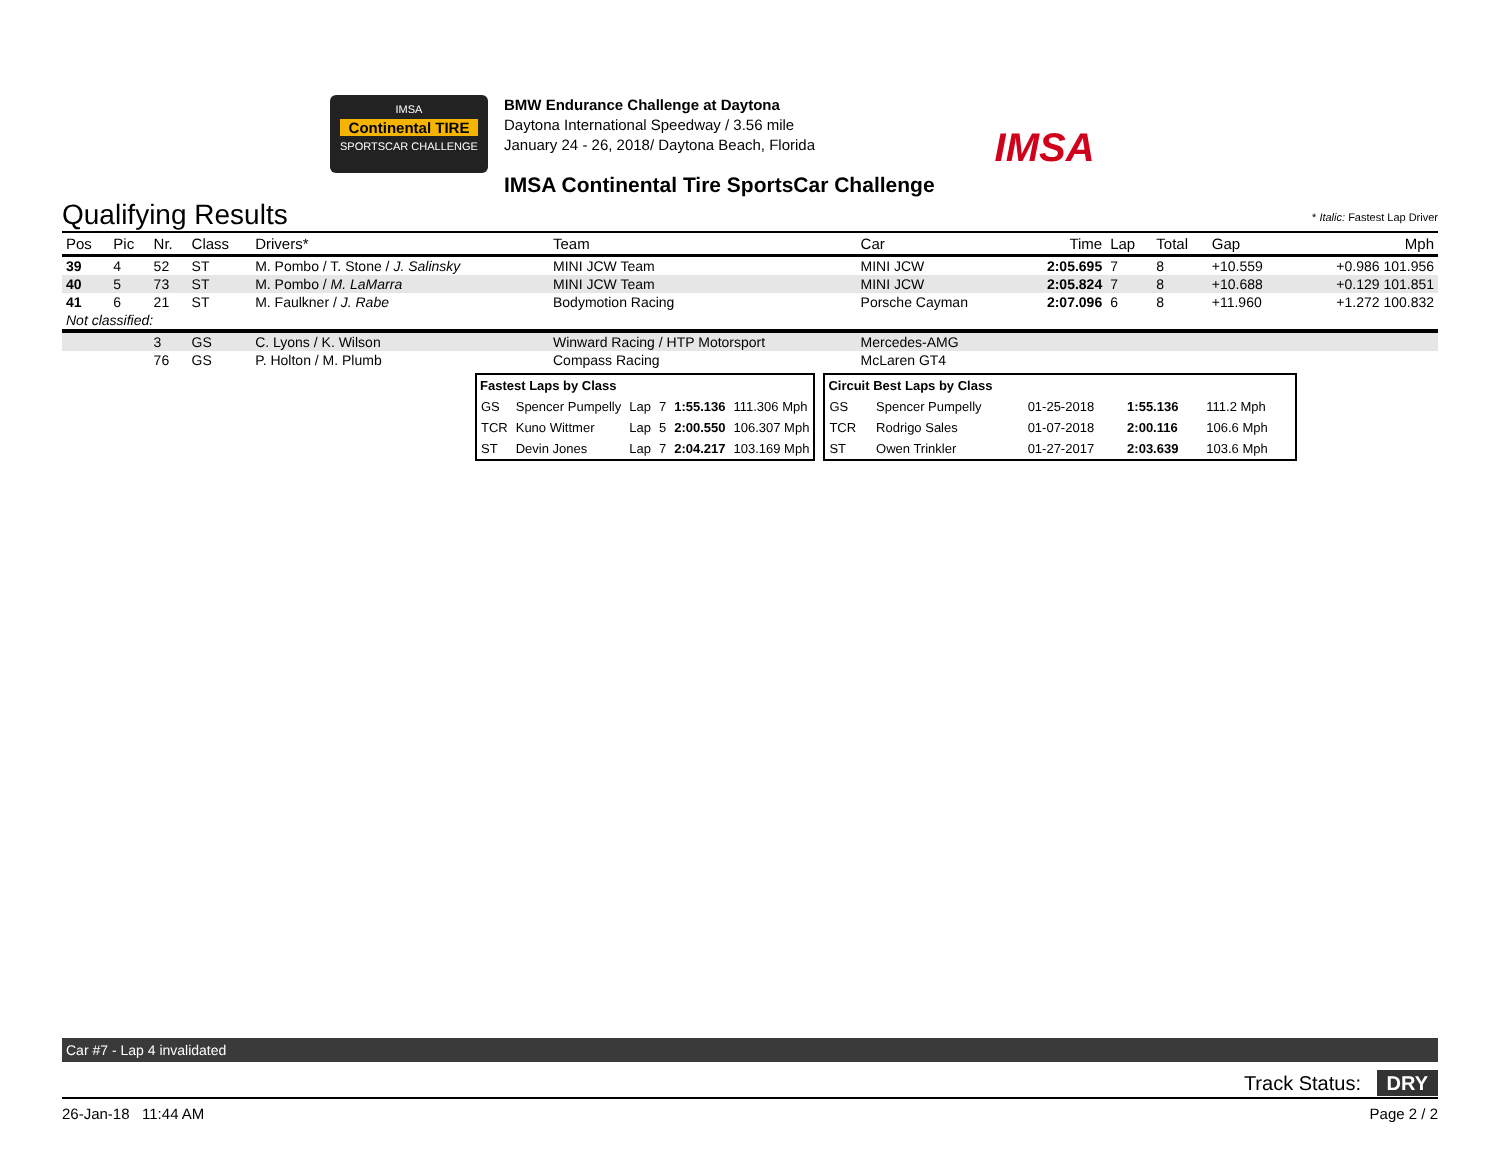IMSA
Continental TIRE
SPORTSCAR CHALLENGE
BMW Endurance Challenge at Daytona
Daytona International Speedway / 3.56 mile
January 24 - 26, 2018/ Daytona Beach, Florida
IMSA Continental Tire SportsCar Challenge
IMSA
Qualifying Results
* Italic: Fastest Lap Driver
| Pos | Pic | Nr. | Class | Drivers* | Team | Car | Time | Lap | Total | Gap | Mph |
| --- | --- | --- | --- | --- | --- | --- | --- | --- | --- | --- | --- |
| 39 | 4 | 52 | ST | M. Pombo / T. Stone / J. Salinsky | MINI JCW Team | MINI JCW | 2:05.695 | 7 | 8 | +10.559 | +0.986 101.956 |
| 40 | 5 | 73 | ST | M. Pombo / M. LaMarra | MINI JCW Team | MINI JCW | 2:05.824 | 7 | 8 | +10.688 | +0.129 101.851 |
| 41 | 6 | 21 | ST | M. Faulkner / J. Rabe | Bodymotion Racing | Porsche Cayman | 2:07.096 | 6 | 8 | +11.960 | +1.272 100.832 |
| Not classified: | | | | | | | | | | | |
| | | 3 | GS | C. Lyons / K. Wilson | Winward Racing / HTP Motorsport | Mercedes-AMG | | | | | |
| | | 76 | GS | P. Holton / M. Plumb | Compass Racing | McLaren GT4 | | | | | |
| Fastest Laps by Class | | | | | |
| --- | --- | --- | --- | --- | --- |
| GS | Spencer Pumpelly | Lap | 7 | 1:55.136 | 111.306 Mph |
| TCR | Kuno Wittmer | Lap | 5 | 2:00.550 | 106.307 Mph |
| ST | Devin Jones | Lap | 7 | 2:04.217 | 103.169 Mph |
| Circuit Best Laps by Class | | | | |
| --- | --- | --- | --- | --- |
| GS | Spencer Pumpelly | 01-25-2018 | 1:55.136 | 111.2 Mph |
| TCR | Rodrigo Sales | 01-07-2018 | 2:00.116 | 106.6 Mph |
| ST | Owen Trinkler | 01-27-2017 | 2:03.639 | 103.6 Mph |
Car #7 - Lap 4 invalidated
Track Status: DRY
26-Jan-18 11:44 AM Page 2 / 2